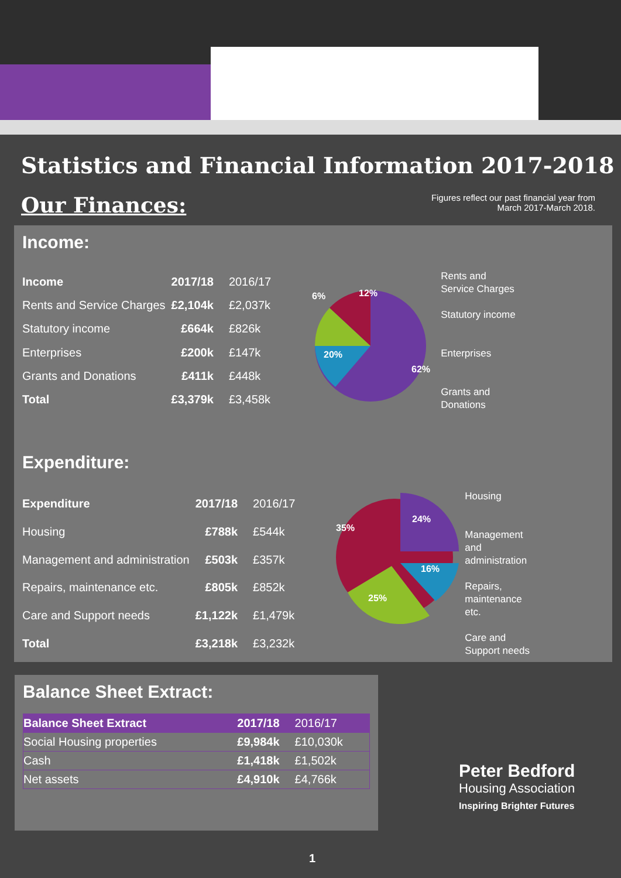Statistics and Financial Information 2017-2018
Our Finances:
Figures reflect our past financial year from
March 2017-March 2018.
Income:
| Income | 2017/18 | 2016/17 |
| --- | --- | --- |
| Rents and Service Charges | £2,104k | £2,037k |
| Statutory income | £664k | £826k |
| Enterprises | £200k | £147k |
| Grants and Donations | £411k | £448k |
| Total | £3,379k | £3,458k |
6%
12%
20%
62%
Rents and
Service Charges
Statutory income
Enterprises
Grants and
Donations
Expenditure:
| Expenditure | 2017/18 | 2016/17 |
| --- | --- | --- |
| Housing | £788k | £544k |
| Management and administration | £503k | £357k |
| Repairs, maintenance etc. | £805k | £852k |
| Care and Support needs | £1,122k | £1,479k |
| Total | £3,218k | £3,232k |
35%
24%
16%
25%
Housing
Management
and
administration
Repairs,
maintenance
etc.
Care and
Support needs
Balance Sheet Extract:
| Balance Sheet Extract | 2017/18 | 2016/17 |
| --- | --- | --- |
| Social Housing properties | £9,984k | £10,030k |
| Cash | £1,418k | £1,502k |
| Net assets | £4,910k | £4,766k |
Peter Bedford
Housing Association
Inspiring Brighter Futures
1